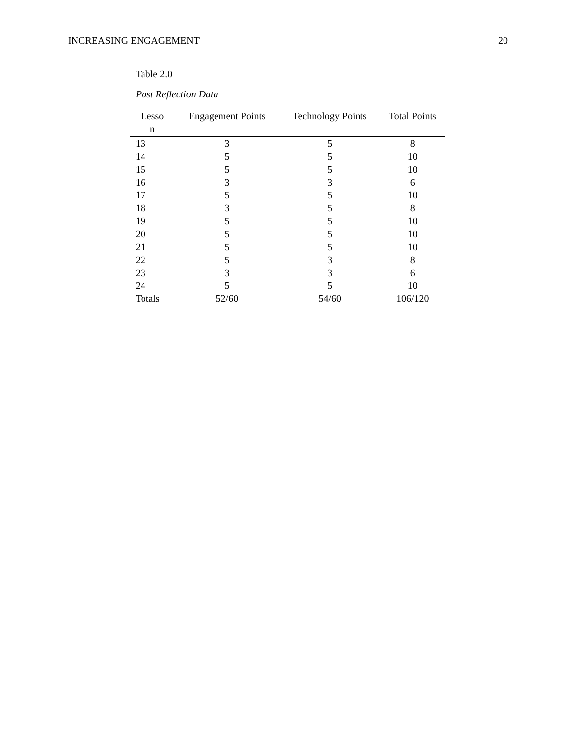INCREASING ENGAGEMENT 20
Table 2.0
Post Reflection Data
| Lesso n | Engagement Points | Technology Points | Total Points |
| --- | --- | --- | --- |
| 13 | 3 | 5 | 8 |
| 14 | 5 | 5 | 10 |
| 15 | 5 | 5 | 10 |
| 16 | 3 | 3 | 6 |
| 17 | 5 | 5 | 10 |
| 18 | 3 | 5 | 8 |
| 19 | 5 | 5 | 10 |
| 20 | 5 | 5 | 10 |
| 21 | 5 | 5 | 10 |
| 22 | 5 | 3 | 8 |
| 23 | 3 | 3 | 6 |
| 24 | 5 | 5 | 10 |
| Totals | 52/60 | 54/60 | 106/120 |